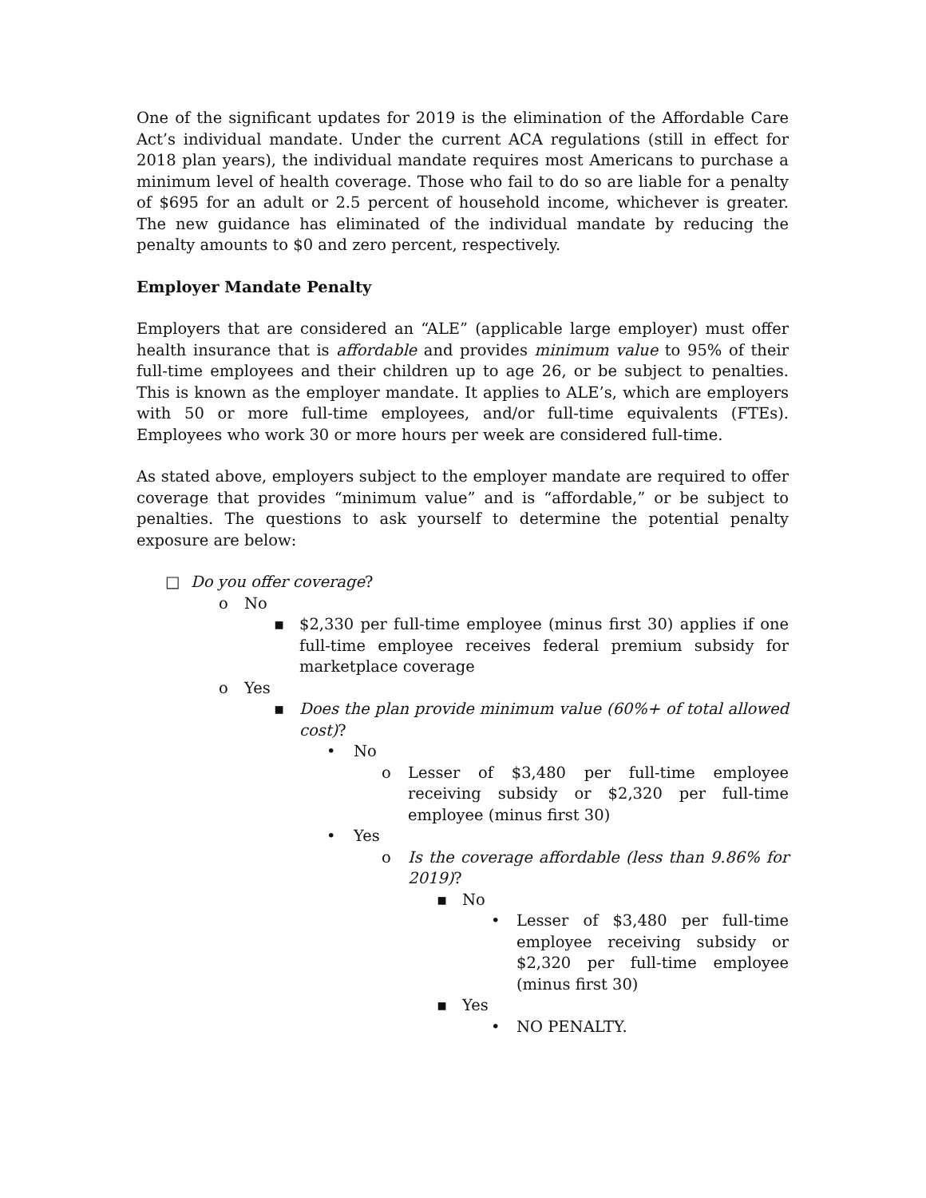One of the significant updates for 2019 is the elimination of the Affordable Care Act’s individual mandate. Under the current ACA regulations (still in effect for 2018 plan years), the individual mandate requires most Americans to purchase a minimum level of health coverage. Those who fail to do so are liable for a penalty of $695 for an adult or 2.5 percent of household income, whichever is greater. The new guidance has eliminated of the individual mandate by reducing the penalty amounts to $0 and zero percent, respectively.
Employer Mandate Penalty
Employers that are considered an “ALE” (applicable large employer) must offer health insurance that is affordable and provides minimum value to 95% of their full-time employees and their children up to age 26, or be subject to penalties. This is known as the employer mandate. It applies to ALE’s, which are employers with 50 or more full-time employees, and/or full-time equivalents (FTEs). Employees who work 30 or more hours per week are considered full-time.
As stated above, employers subject to the employer mandate are required to offer coverage that provides “minimum value” and is “affordable,” or be subject to penalties. The questions to ask yourself to determine the potential penalty exposure are below:
□ Do you offer coverage?
o No
▪ $2,330 per full-time employee (minus first 30) applies if one full-time employee receives federal premium subsidy for marketplace coverage
o Yes
▪ Does the plan provide minimum value (60%+ of total allowed cost)?
• No
o Lesser of $3,480 per full-time employee receiving subsidy or $2,320 per full-time employee (minus first 30)
• Yes
o Is the coverage affordable (less than 9.86% for 2019)?
▪ No
• Lesser of $3,480 per full-time employee receiving subsidy or $2,320 per full-time employee (minus first 30)
▪ Yes
• NO PENALTY.